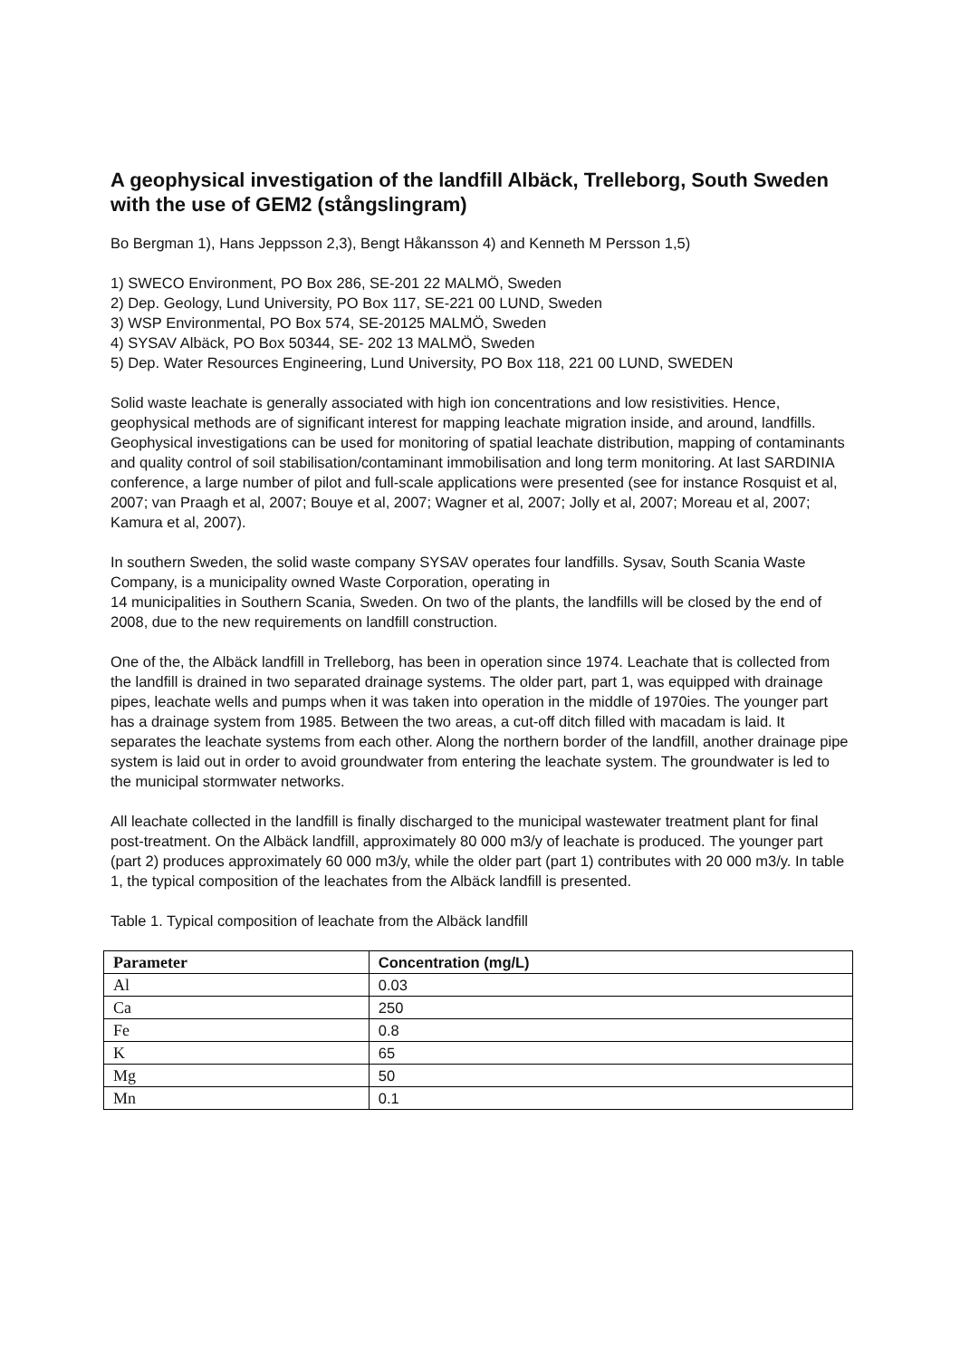A geophysical investigation of the landfill Albäck, Trelleborg, South Sweden with the use of GEM2 (stångslingram)
Bo Bergman 1), Hans Jeppsson 2,3), Bengt Håkansson 4) and Kenneth M Persson 1,5)
1) SWECO Environment, PO Box 286, SE-201 22 MALMÖ, Sweden
2) Dep. Geology, Lund University, PO Box 117, SE-221 00 LUND, Sweden
3) WSP Environmental, PO Box 574, SE-20125 MALMÖ, Sweden
4) SYSAV Albäck, PO Box 50344, SE- 202 13 MALMÖ, Sweden
5) Dep. Water Resources Engineering, Lund University, PO Box 118, 221 00 LUND, SWEDEN
Solid waste leachate is generally associated with high ion concentrations and low resistivities. Hence, geophysical methods are of significant interest for mapping leachate migration inside, and around, landfills. Geophysical investigations can be used for monitoring of spatial leachate distribution, mapping of contaminants and quality control of soil stabilisation/contaminant immobilisation and long term monitoring. At last SARDINIA conference, a large number of pilot and full-scale applications were presented (see for instance Rosquist et al, 2007; van Praagh et al, 2007; Bouye et al, 2007; Wagner et al, 2007; Jolly et al, 2007; Moreau et al, 2007; Kamura et al, 2007).
In southern Sweden, the solid waste company SYSAV operates four landfills. Sysav, South Scania Waste Company, is a municipality owned Waste Corporation, operating in
14 municipalities in Southern Scania, Sweden. On two of the plants, the landfills will be closed by the end of 2008, due to the new requirements on landfill construction.
One of the, the Albäck landfill in Trelleborg, has been in operation since 1974. Leachate that is collected from the landfill is drained in two separated drainage systems. The older part, part 1, was equipped with drainage pipes, leachate wells and pumps when it was taken into operation in the middle of 1970ies. The younger part has a drainage system from 1985. Between the two areas, a cut-off ditch filled with macadam is laid. It separates the leachate systems from each other. Along the northern border of the landfill, another drainage pipe system is laid out in order to avoid groundwater from entering the leachate system. The groundwater is led to the municipal stormwater networks.
All leachate collected in the landfill is finally discharged to the municipal wastewater treatment plant for final post-treatment. On the Albäck landfill, approximately 80 000 m3/y of leachate is produced. The younger part (part 2) produces approximately 60 000 m3/y, while the older part (part 1) contributes with 20 000 m3/y. In table 1, the typical composition of the leachates from the Albäck landfill is presented.
Table 1. Typical composition of leachate from the Albäck landfill
| Parameter | Concentration (mg/L) |
| --- | --- |
| Al | 0.03 |
| Ca | 250 |
| Fe | 0.8 |
| K | 65 |
| Mg | 50 |
| Mn | 0.1 |